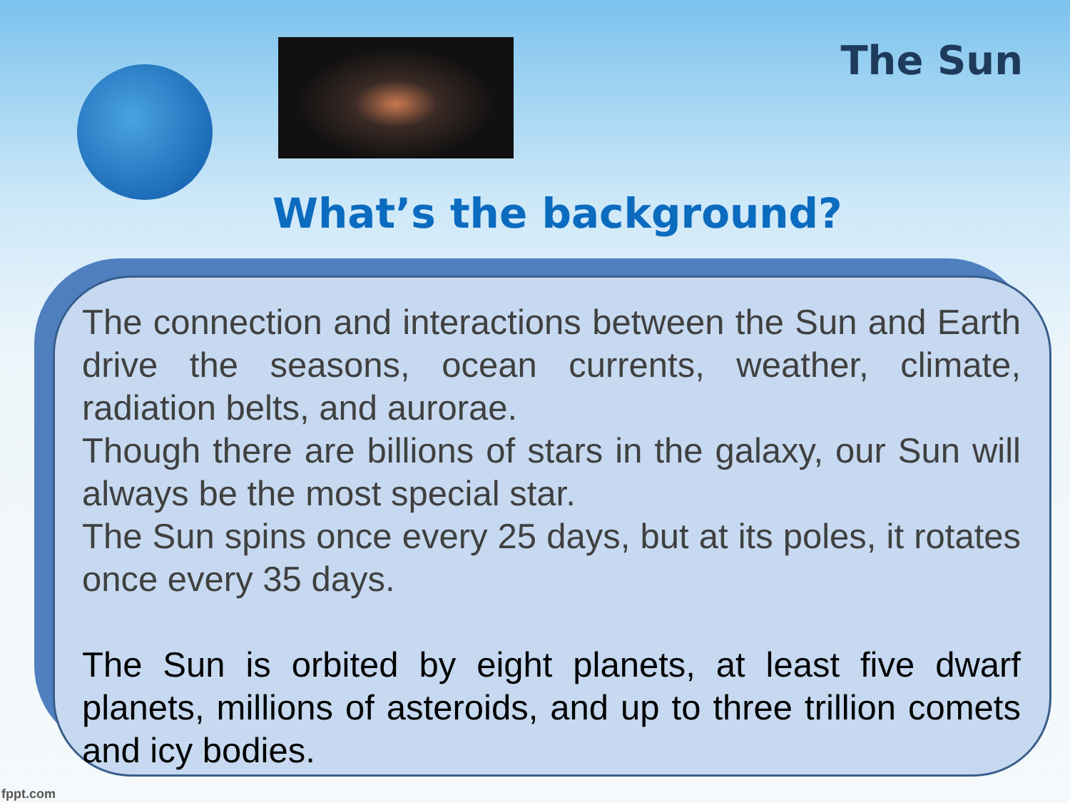The Sun
What’s the background?
The connection and interactions between the Sun and Earth drive the seasons, ocean currents, weather, climate, radiation belts, and aurorae.
Though there are billions of stars in the galaxy, our Sun will always be the most special star.
The Sun spins once every 25 days, but at its poles, it rotates once every 35 days.
The Sun is orbited by eight planets, at least five dwarf planets, millions of asteroids, and up to three trillion comets and icy bodies.
fppt.com